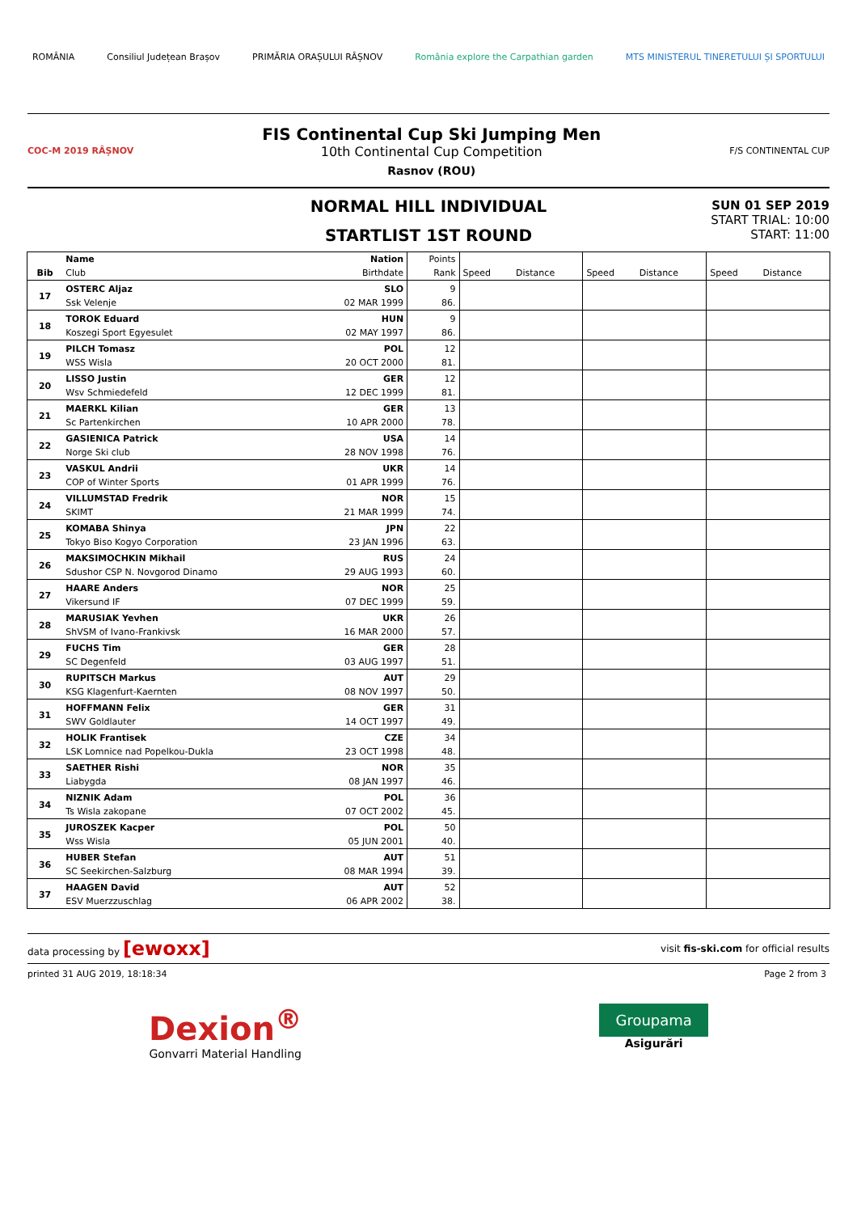ROMÂNIA Consiliul Județean Brașov PRIMĂRIA ORAȘULUI RÂȘNOV România explore the Carpathian garden MTS MINISTERUL TINERETULUI ȘI SPORTULUI
COC-M 2019 RÂȘNOV
FIS Continental Cup Ski Jumping Men
10th Continental Cup Competition
Rasnov (ROU)
F/S CONTINENTAL CUP
NORMAL HILL INDIVIDUAL
STARTLIST 1ST ROUND
SUN 01 SEP 2019
START TRIAL: 10:00
START: 11:00
| | Name | Nation | Points | | | | | | |
| Bib | Club | Birthdate | Rank | Speed | Distance | Speed | Distance | Speed | Distance |
| 17 | OSTERC Aljaz | SLO | 9 | | | | | | |
| | Ssk Velenje | 02 MAR 1999 | 86. | | | | | | |
| 18 | TOROK Eduard | HUN | 9 | | | | | | |
| | Koszegi Sport Egyesulet | 02 MAY 1997 | 86. | | | | | | |
| 19 | PILCH Tomasz | POL | 12 | | | | | | |
| | WSS Wisla | 20 OCT 2000 | 81. | | | | | | |
| 20 | LISSO Justin | GER | 12 | | | | | | |
| | Wsv Schmiedefeld | 12 DEC 1999 | 81. | | | | | | |
| 21 | MAERKL Kilian | GER | 13 | | | | | | |
| | Sc Partenkirchen | 10 APR 2000 | 78. | | | | | | |
| 22 | GASIENICA Patrick | USA | 14 | | | | | | |
| | Norge Ski club | 28 NOV 1998 | 76. | | | | | | |
| 23 | VASKUL Andrii | UKR | 14 | | | | | | |
| | COP of Winter Sports | 01 APR 1999 | 76. | | | | | | |
| 24 | VILLUMSTAD Fredrik | NOR | 15 | | | | | | |
| | SKIMT | 21 MAR 1999 | 74. | | | | | | |
| 25 | KOMABA Shinya | JPN | 22 | | | | | | |
| | Tokyo Biso Kogyo Corporation | 23 JAN 1996 | 63. | | | | | | |
| 26 | MAKSIMOCHKIN Mikhail | RUS | 24 | | | | | | |
| | Sdushor CSP N. Novgorod Dinamo | 29 AUG 1993 | 60. | | | | | | |
| 27 | HAARE Anders | NOR | 25 | | | | | | |
| | Vikersund IF | 07 DEC 1999 | 59. | | | | | | |
| 28 | MARUSIAK Yevhen | UKR | 26 | | | | | | |
| | ShVSM of Ivano-Frankivsk | 16 MAR 2000 | 57. | | | | | | |
| 29 | FUCHS Tim | GER | 28 | | | | | | |
| | SC Degenfeld | 03 AUG 1997 | 51. | | | | | | |
| 30 | RUPITSCH Markus | AUT | 29 | | | | | | |
| | KSG Klagenfurt-Kaernten | 08 NOV 1997 | 50. | | | | | | |
| 31 | HOFFMANN Felix | GER | 31 | | | | | | |
| | SWV Goldlauter | 14 OCT 1997 | 49. | | | | | | |
| 32 | HOLIK Frantisek | CZE | 34 | | | | | | |
| | LSK Lomnice nad Popelkou-Dukla | 23 OCT 1998 | 48. | | | | | | |
| 33 | SAETHER Rishi | NOR | 35 | | | | | | |
| | Liabygda | 08 JAN 1997 | 46. | | | | | | |
| 34 | NIZNIK Adam | POL | 36 | | | | | | |
| | Ts Wisla zakopane | 07 OCT 2002 | 45. | | | | | | |
| 35 | JUROSZEK Kacper | POL | 50 | | | | | | |
| | Wss Wisla | 05 JUN 2001 | 40. | | | | | | |
| 36 | HUBER Stefan | AUT | 51 | | | | | | |
| | SC Seekirchen-Salzburg | 08 MAR 1994 | 39. | | | | | | |
| 37 | HAAGEN David | AUT | 52 | | | | | | |
| | ESV Muerzzuschlag | 06 APR 2002 | 38. | | | | | | |
data processing by [ewoxx] visit fis-ski.com for official results
printed 31 AUG 2019, 18:18:34 Page 2 from 3
Dexion<sup>®</sup>
Gonvarri Material Handling
Groupama
Asigurări